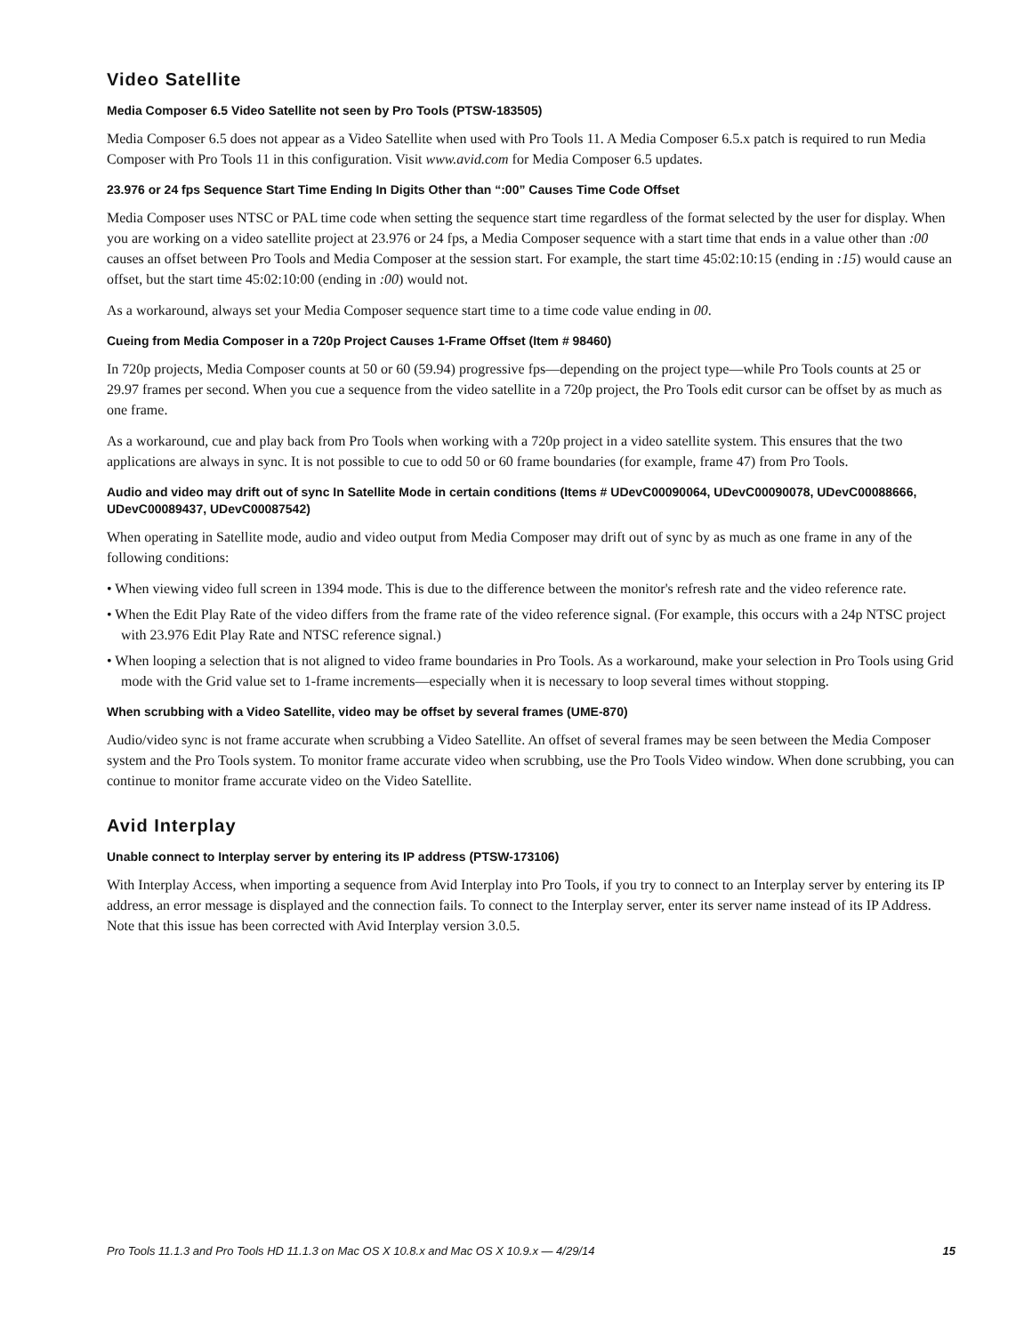Video Satellite
Media Composer 6.5 Video Satellite not seen by Pro Tools (PTSW-183505)
Media Composer 6.5 does not appear as a Video Satellite when used with Pro Tools 11. A Media Composer 6.5.x patch is required to run Media Composer with Pro Tools 11 in this configuration. Visit www.avid.com for Media Composer 6.5 updates.
23.976 or 24 fps Sequence Start Time Ending In Digits Other than “:00” Causes Time Code Offset
Media Composer uses NTSC or PAL time code when setting the sequence start time regardless of the format selected by the user for display. When you are working on a video satellite project at 23.976 or 24 fps, a Media Composer sequence with a start time that ends in a value other than :00 causes an offset between Pro Tools and Media Composer at the session start. For example, the start time 45:02:10:15 (ending in :15) would cause an offset, but the start time 45:02:10:00 (ending in :00) would not.
As a workaround, always set your Media Composer sequence start time to a time code value ending in 00.
Cueing from Media Composer in a 720p Project Causes 1-Frame Offset (Item # 98460)
In 720p projects, Media Composer counts at 50 or 60 (59.94) progressive fps—depending on the project type—while Pro Tools counts at 25 or 29.97 frames per second. When you cue a sequence from the video satellite in a 720p project, the Pro Tools edit cursor can be offset by as much as one frame.
As a workaround, cue and play back from Pro Tools when working with a 720p project in a video satellite system. This ensures that the two applications are always in sync. It is not possible to cue to odd 50 or 60 frame boundaries (for example, frame 47) from Pro Tools.
Audio and video may drift out of sync In Satellite Mode in certain conditions (Items # UDevC00090064, UDevC00090078, UDevC00088666, UDevC00089437, UDevC00087542)
When operating in Satellite mode, audio and video output from Media Composer may drift out of sync by as much as one frame in any of the following conditions:
• When viewing video full screen in 1394 mode. This is due to the difference between the monitor's refresh rate and the video reference rate.
• When the Edit Play Rate of the video differs from the frame rate of the video reference signal. (For example, this occurs with a 24p NTSC project with 23.976 Edit Play Rate and NTSC reference signal.)
• When looping a selection that is not aligned to video frame boundaries in Pro Tools. As a workaround, make your selection in Pro Tools using Grid mode with the Grid value set to 1-frame increments—especially when it is necessary to loop several times without stopping.
When scrubbing with a Video Satellite, video may be offset by several frames (UME-870)
Audio/video sync is not frame accurate when scrubbing a Video Satellite. An offset of several frames may be seen between the Media Composer system and the Pro Tools system. To monitor frame accurate video when scrubbing, use the Pro Tools Video window. When done scrubbing, you can continue to monitor frame accurate video on the Video Satellite.
Avid Interplay
Unable connect to Interplay server by entering its IP address (PTSW-173106)
With Interplay Access, when importing a sequence from Avid Interplay into Pro Tools, if you try to connect to an Interplay server by entering its IP address, an error message is displayed and the connection fails. To connect to the Interplay server, enter its server name instead of its IP Address. Note that this issue has been corrected with Avid Interplay version 3.0.5.
Pro Tools 11.1.3 and Pro Tools HD 11.1.3 on Mac OS X 10.8.x and Mac OS X 10.9.x — 4/29/14 15